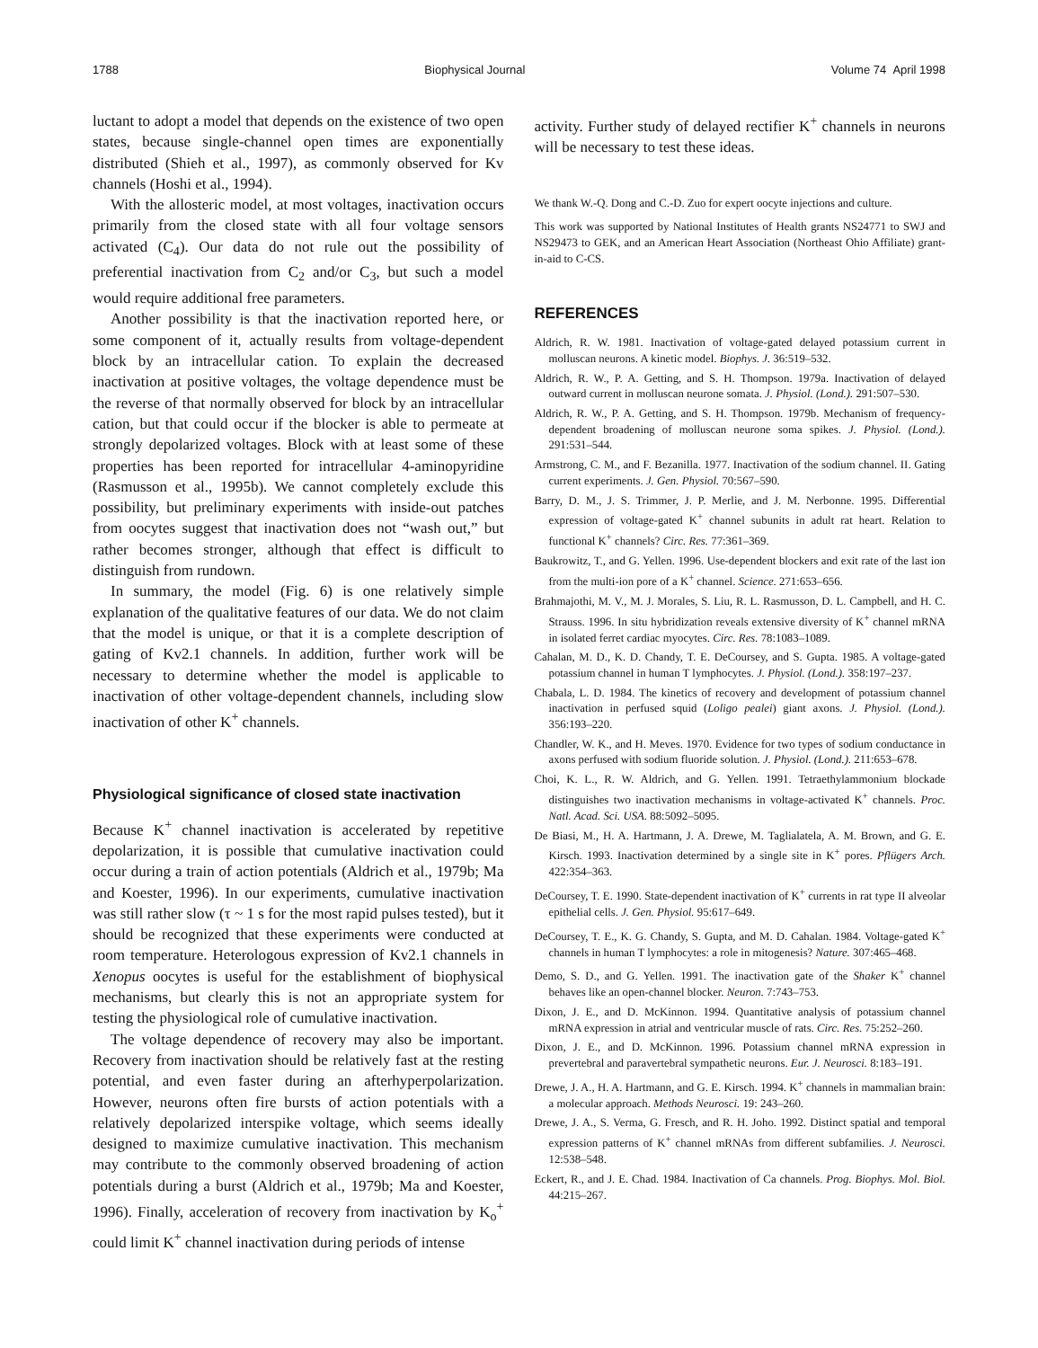1788 Biophysical Journal Volume 74 April 1998
luctant to adopt a model that depends on the existence of two open states, because single-channel open times are exponentially distributed (Shieh et al., 1997), as commonly observed for Kv channels (Hoshi et al., 1994).
With the allosteric model, at most voltages, inactivation occurs primarily from the closed state with all four voltage sensors activated (C<sub>4</sub>). Our data do not rule out the possibility of preferential inactivation from C<sub>2</sub> and/or C<sub>3</sub>, but such a model would require additional free parameters.
Another possibility is that the inactivation reported here, or some component of it, actually results from voltage-dependent block by an intracellular cation. To explain the decreased inactivation at positive voltages, the voltage dependence must be the reverse of that normally observed for block by an intracellular cation, but that could occur if the blocker is able to permeate at strongly depolarized voltages. Block with at least some of these properties has been reported for intracellular 4-aminopyridine (Rasmusson et al., 1995b). We cannot completely exclude this possibility, but preliminary experiments with inside-out patches from oocytes suggest that inactivation does not “wash out,” but rather becomes stronger, although that effect is difficult to distinguish from rundown.
In summary, the model (Fig. 6) is one relatively simple explanation of the qualitative features of our data. We do not claim that the model is unique, or that it is a complete description of gating of Kv2.1 channels. In addition, further work will be necessary to determine whether the model is applicable to inactivation of other voltage-dependent channels, including slow inactivation of other K<sup>+</sup> channels.
Physiological significance of closed state inactivation
Because K<sup>+</sup> channel inactivation is accelerated by repetitive depolarization, it is possible that cumulative inactivation could occur during a train of action potentials (Aldrich et al., 1979b; Ma and Koester, 1996). In our experiments, cumulative inactivation was still rather slow (τ ~ 1 s for the most rapid pulses tested), but it should be recognized that these experiments were conducted at room temperature. Heterologous expression of Kv2.1 channels in Xenopus oocytes is useful for the establishment of biophysical mechanisms, but clearly this is not an appropriate system for testing the physiological role of cumulative inactivation.
The voltage dependence of recovery may also be important. Recovery from inactivation should be relatively fast at the resting potential, and even faster during an afterhyperpolarization. However, neurons often fire bursts of action potentials with a relatively depolarized interspike voltage, which seems ideally designed to maximize cumulative inactivation. This mechanism may contribute to the commonly observed broadening of action potentials during a burst (Aldrich et al., 1979b; Ma and Koester, 1996). Finally, acceleration of recovery from inactivation by K<sub>o</sub><sup>+</sup> could limit K<sup>+</sup> channel inactivation during periods of intense
activity. Further study of delayed rectifier K<sup>+</sup> channels in neurons will be necessary to test these ideas.
We thank W.-Q. Dong and C.-D. Zuo for expert oocyte injections and culture.
This work was supported by National Institutes of Health grants NS24771 to SWJ and NS29473 to GEK, and an American Heart Association (Northeast Ohio Affiliate) grant-in-aid to C-CS.
REFERENCES
Aldrich, R. W. 1981. Inactivation of voltage-gated delayed potassium current in molluscan neurons. A kinetic model. Biophys. J. 36:519–532.
Aldrich, R. W., P. A. Getting, and S. H. Thompson. 1979a. Inactivation of delayed outward current in molluscan neurone somata. J. Physiol. (Lond.). 291:507–530.
Aldrich, R. W., P. A. Getting, and S. H. Thompson. 1979b. Mechanism of frequency-dependent broadening of molluscan neurone soma spikes. J. Physiol. (Lond.). 291:531–544.
Armstrong, C. M., and F. Bezanilla. 1977. Inactivation of the sodium channel. II. Gating current experiments. J. Gen. Physiol. 70:567–590.
Barry, D. M., J. S. Trimmer, J. P. Merlie, and J. M. Nerbonne. 1995. Differential expression of voltage-gated K<sup>+</sup> channel subunits in adult rat heart. Relation to functional K<sup>+</sup> channels? Circ. Res. 77:361–369.
Baukrowitz, T., and G. Yellen. 1996. Use-dependent blockers and exit rate of the last ion from the multi-ion pore of a K<sup>+</sup> channel. Science. 271:653–656.
Brahmajothi, M. V., M. J. Morales, S. Liu, R. L. Rasmusson, D. L. Campbell, and H. C. Strauss. 1996. In situ hybridization reveals extensive diversity of K<sup>+</sup> channel mRNA in isolated ferret cardiac myocytes. Circ. Res. 78:1083–1089.
Cahalan, M. D., K. D. Chandy, T. E. DeCoursey, and S. Gupta. 1985. A voltage-gated potassium channel in human T lymphocytes. J. Physiol. (Lond.). 358:197–237.
Chabala, L. D. 1984. The kinetics of recovery and development of potassium channel inactivation in perfused squid (Loligo pealei) giant axons. J. Physiol. (Lond.). 356:193–220.
Chandler, W. K., and H. Meves. 1970. Evidence for two types of sodium conductance in axons perfused with sodium fluoride solution. J. Physiol. (Lond.). 211:653–678.
Choi, K. L., R. W. Aldrich, and G. Yellen. 1991. Tetraethylammonium blockade distinguishes two inactivation mechanisms in voltage-activated K<sup>+</sup> channels. Proc. Natl. Acad. Sci. USA. 88:5092–5095.
De Biasi, M., H. A. Hartmann, J. A. Drewe, M. Taglialatela, A. M. Brown, and G. E. Kirsch. 1993. Inactivation determined by a single site in K<sup>+</sup> pores. Pflügers Arch. 422:354–363.
DeCoursey, T. E. 1990. State-dependent inactivation of K<sup>+</sup> currents in rat type II alveolar epithelial cells. J. Gen. Physiol. 95:617–649.
DeCoursey, T. E., K. G. Chandy, S. Gupta, and M. D. Cahalan. 1984. Voltage-gated K<sup>+</sup> channels in human T lymphocytes: a role in mitogenesis? Nature. 307:465–468.
Demo, S. D., and G. Yellen. 1991. The inactivation gate of the Shaker K<sup>+</sup> channel behaves like an open-channel blocker. Neuron. 7:743–753.
Dixon, J. E., and D. McKinnon. 1994. Quantitative analysis of potassium channel mRNA expression in atrial and ventricular muscle of rats. Circ. Res. 75:252–260.
Dixon, J. E., and D. McKinnon. 1996. Potassium channel mRNA expression in prevertebral and paravertebral sympathetic neurons. Eur. J. Neurosci. 8:183–191.
Drewe, J. A., H. A. Hartmann, and G. E. Kirsch. 1994. K<sup>+</sup> channels in mammalian brain: a molecular approach. Methods Neurosci. 19: 243–260.
Drewe, J. A., S. Verma, G. Fresch, and R. H. Joho. 1992. Distinct spatial and temporal expression patterns of K<sup>+</sup> channel mRNAs from different subfamilies. J. Neurosci. 12:538–548.
Eckert, R., and J. E. Chad. 1984. Inactivation of Ca channels. Prog. Biophys. Mol. Biol. 44:215–267.